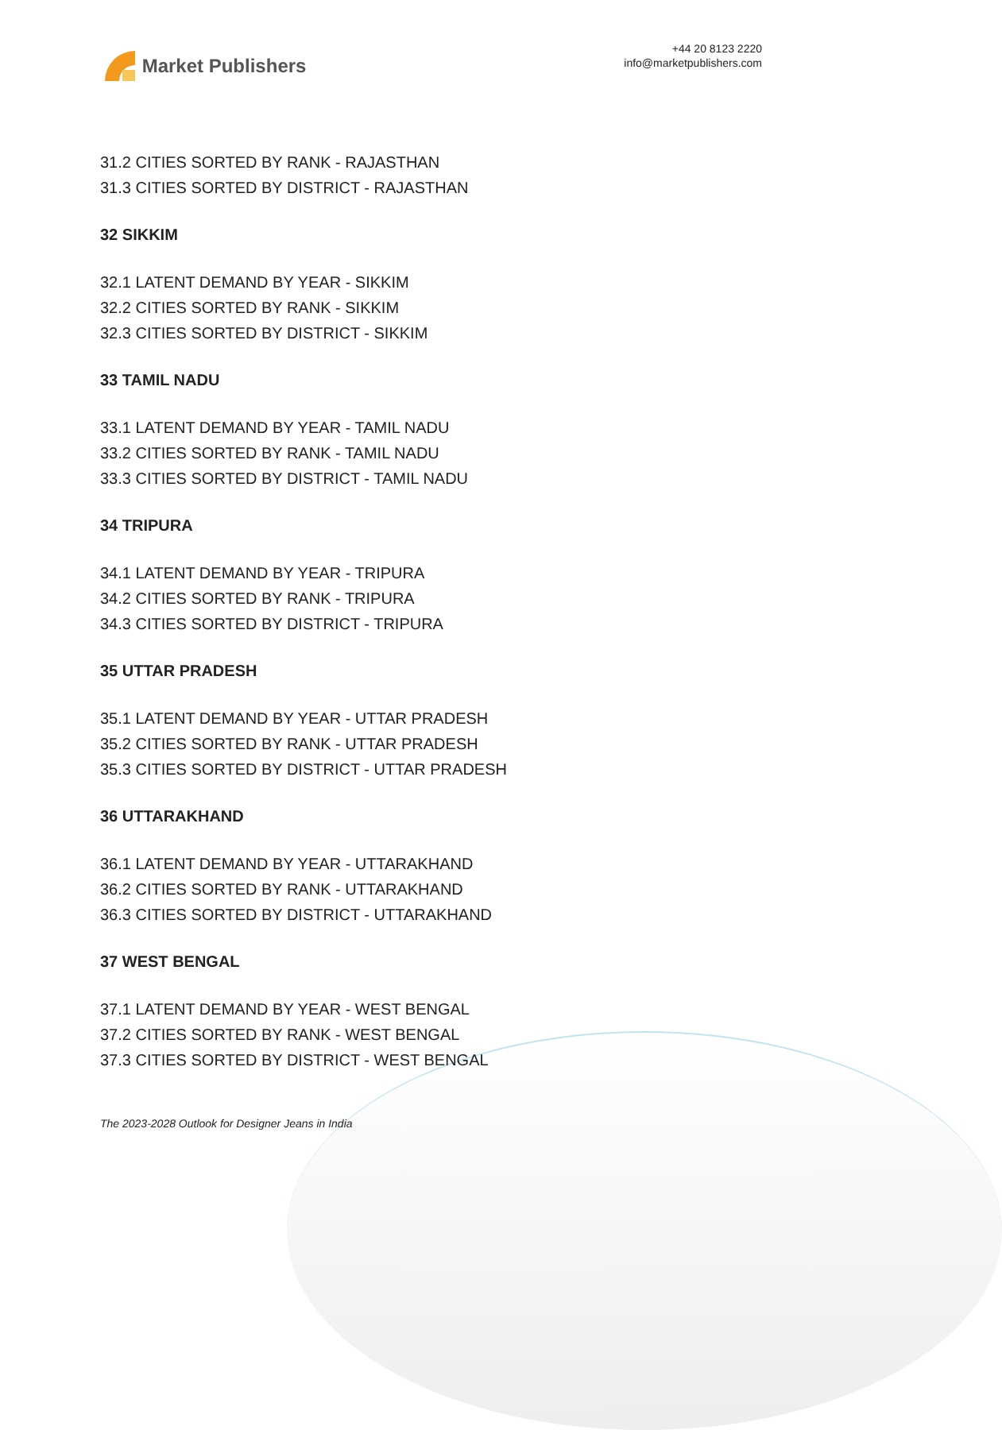Market Publishers
+44 20 8123 2220
info@marketpublishers.com
31.2 CITIES SORTED BY RANK - RAJASTHAN
31.3 CITIES SORTED BY DISTRICT - RAJASTHAN
32 SIKKIM
32.1 LATENT DEMAND BY YEAR - SIKKIM
32.2 CITIES SORTED BY RANK - SIKKIM
32.3 CITIES SORTED BY DISTRICT - SIKKIM
33 TAMIL NADU
33.1 LATENT DEMAND BY YEAR - TAMIL NADU
33.2 CITIES SORTED BY RANK - TAMIL NADU
33.3 CITIES SORTED BY DISTRICT - TAMIL NADU
34 TRIPURA
34.1 LATENT DEMAND BY YEAR - TRIPURA
34.2 CITIES SORTED BY RANK - TRIPURA
34.3 CITIES SORTED BY DISTRICT - TRIPURA
35 UTTAR PRADESH
35.1 LATENT DEMAND BY YEAR - UTTAR PRADESH
35.2 CITIES SORTED BY RANK - UTTAR PRADESH
35.3 CITIES SORTED BY DISTRICT - UTTAR PRADESH
36 UTTARAKHAND
36.1 LATENT DEMAND BY YEAR - UTTARAKHAND
36.2 CITIES SORTED BY RANK - UTTARAKHAND
36.3 CITIES SORTED BY DISTRICT - UTTARAKHAND
37 WEST BENGAL
37.1 LATENT DEMAND BY YEAR - WEST BENGAL
37.2 CITIES SORTED BY RANK - WEST BENGAL
37.3 CITIES SORTED BY DISTRICT - WEST BENGAL
The 2023-2028 Outlook for Designer Jeans in India